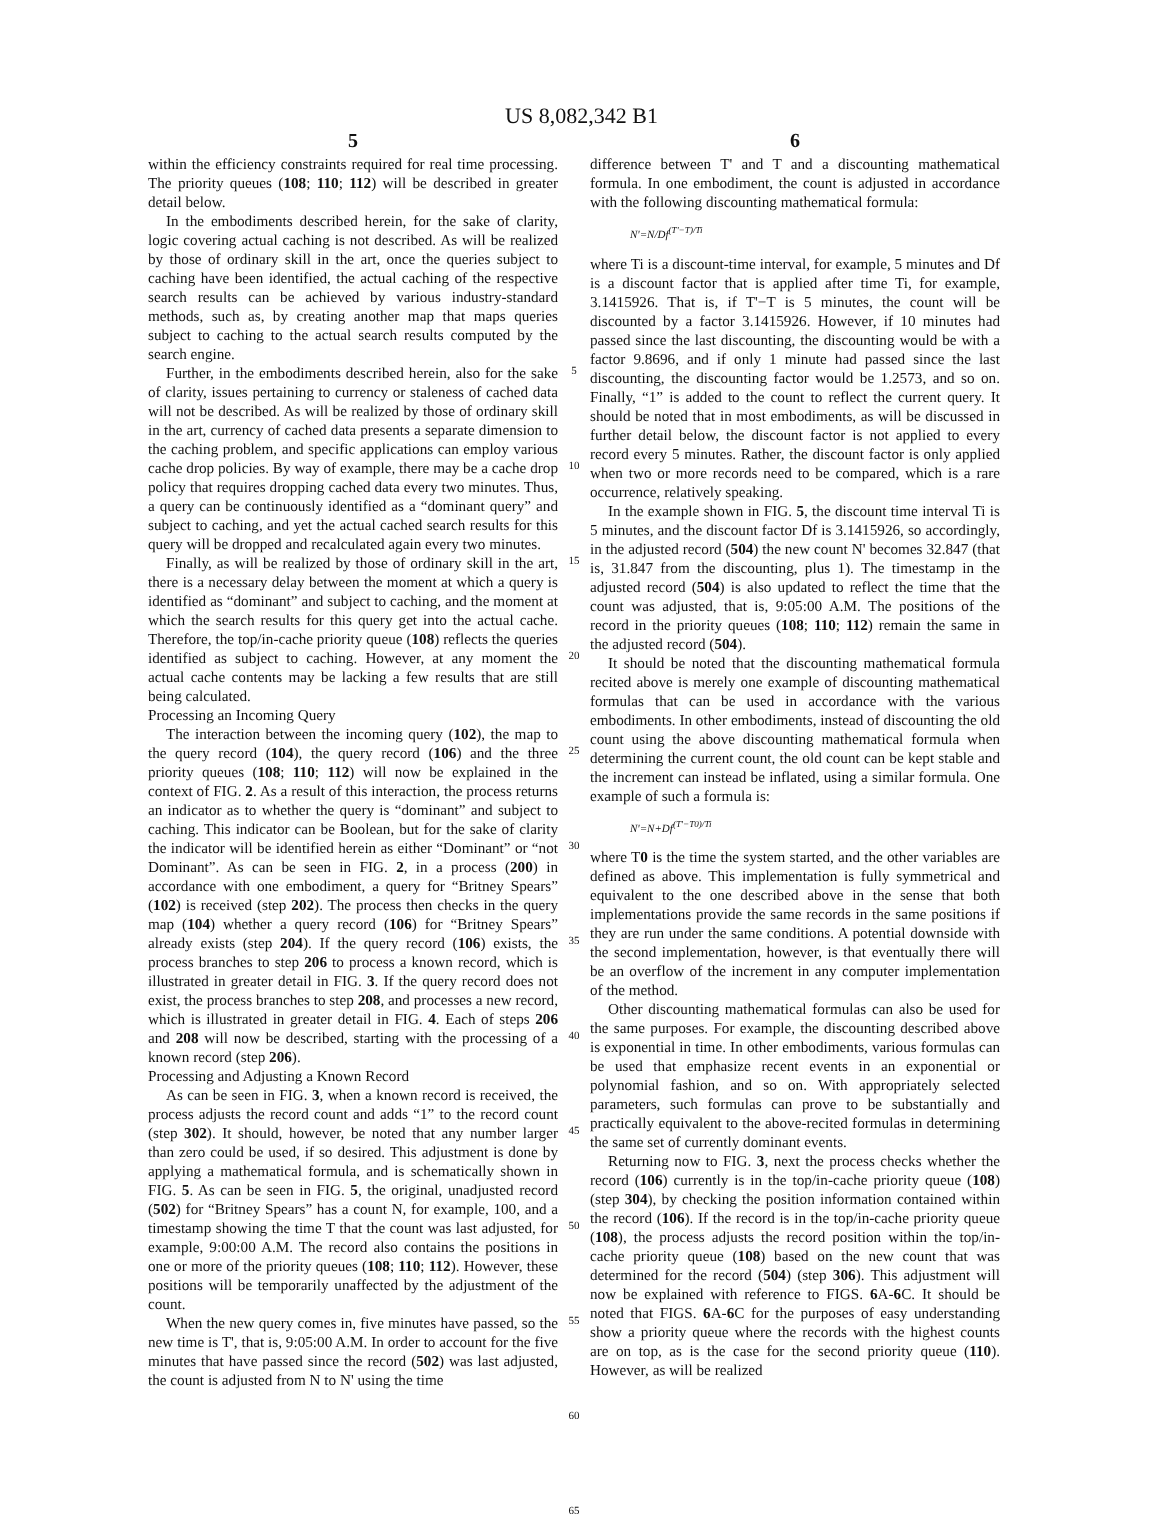US 8,082,342 B1
5
within the efficiency constraints required for real time processing. The priority queues (108; 110; 112) will be described in greater detail below.
In the embodiments described herein, for the sake of clarity, logic covering actual caching is not described. As will be realized by those of ordinary skill in the art, once the queries subject to caching have been identified, the actual caching of the respective search results can be achieved by various industry-standard methods, such as, by creating another map that maps queries subject to caching to the actual search results computed by the search engine.
Further, in the embodiments described herein, also for the sake of clarity, issues pertaining to currency or staleness of cached data will not be described. As will be realized by those of ordinary skill in the art, currency of cached data presents a separate dimension to the caching problem, and specific applications can employ various cache drop policies. By way of example, there may be a cache drop policy that requires dropping cached data every two minutes. Thus, a query can be continuously identified as a “dominant query” and subject to caching, and yet the actual cached search results for this query will be dropped and recalculated again every two minutes.
Finally, as will be realized by those of ordinary skill in the art, there is a necessary delay between the moment at which a query is identified as “dominant” and subject to caching, and the moment at which the search results for this query get into the actual cache. Therefore, the top/in-cache priority queue (108) reflects the queries identified as subject to caching. However, at any moment the actual cache contents may be lacking a few results that are still being calculated.
Processing an Incoming Query
The interaction between the incoming query (102), the map to the query record (104), the query record (106) and the three priority queues (108; 110; 112) will now be explained in the context of FIG. 2. As a result of this interaction, the process returns an indicator as to whether the query is “dominant” and subject to caching. This indicator can be Boolean, but for the sake of clarity the indicator will be identified herein as either “Dominant” or “not Dominant”. As can be seen in FIG. 2, in a process (200) in accordance with one embodiment, a query for “Britney Spears” (102) is received (step 202). The process then checks in the query map (104) whether a query record (106) for “Britney Spears” already exists (step 204). If the query record (106) exists, the process branches to step 206 to process a known record, which is illustrated in greater detail in FIG. 3. If the query record does not exist, the process branches to step 208, and processes a new record, which is illustrated in greater detail in FIG. 4. Each of steps 206 and 208 will now be described, starting with the processing of a known record (step 206).
Processing and Adjusting a Known Record
As can be seen in FIG. 3, when a known record is received, the process adjusts the record count and adds “1” to the record count (step 302). It should, however, be noted that any number larger than zero could be used, if so desired. This adjustment is done by applying a mathematical formula, and is schematically shown in FIG. 5. As can be seen in FIG. 5, the original, unadjusted record (502) for “Britney Spears” has a count N, for example, 100, and a timestamp showing the time T that the count was last adjusted, for example, 9:00:00 A.M. The record also contains the positions in one or more of the priority queues (108; 110; 112). However, these positions will be temporarily unaffected by the adjustment of the count.
When the new query comes in, five minutes have passed, so the new time is T', that is, 9:05:00 A.M. In order to account for the five minutes that have passed since the record (502) was last adjusted, the count is adjusted from N to N' using the time
5
10
15
20
25
30
35
40
45
50
55
60
65
6
difference between T' and T and a discounting mathematical formula. In one embodiment, the count is adjusted in accordance with the following discounting mathematical formula:
N'=N/Df<sup>(T'−T)/Ti</sup>
where Ti is a discount-time interval, for example, 5 minutes and Df is a discount factor that is applied after time Ti, for example, 3.1415926. That is, if T'−T is 5 minutes, the count will be discounted by a factor 3.1415926. However, if 10 minutes had passed since the last discounting, the discounting would be with a factor 9.8696, and if only 1 minute had passed since the last discounting, the discounting factor would be 1.2573, and so on. Finally, “1” is added to the count to reflect the current query. It should be noted that in most embodiments, as will be discussed in further detail below, the discount factor is not applied to every record every 5 minutes. Rather, the discount factor is only applied when two or more records need to be compared, which is a rare occurrence, relatively speaking.
In the example shown in FIG. 5, the discount time interval Ti is 5 minutes, and the discount factor Df is 3.1415926, so accordingly, in the adjusted record (504) the new count N' becomes 32.847 (that is, 31.847 from the discounting, plus 1). The timestamp in the adjusted record (504) is also updated to reflect the time that the count was adjusted, that is, 9:05:00 A.M. The positions of the record in the priority queues (108; 110; 112) remain the same in the adjusted record (504).
It should be noted that the discounting mathematical formula recited above is merely one example of discounting mathematical formulas that can be used in accordance with the various embodiments. In other embodiments, instead of discounting the old count using the above discounting mathematical formula when determining the current count, the old count can be kept stable and the increment can instead be inflated, using a similar formula. One example of such a formula is:
N'=N+Df<sup>(T'−T0)/Ti</sup>
where T0 is the time the system started, and the other variables are defined as above. This implementation is fully symmetrical and equivalent to the one described above in the sense that both implementations provide the same records in the same positions if they are run under the same conditions. A potential downside with the second implementation, however, is that eventually there will be an overflow of the increment in any computer implementation of the method.
Other discounting mathematical formulas can also be used for the same purposes. For example, the discounting described above is exponential in time. In other embodiments, various formulas can be used that emphasize recent events in an exponential or polynomial fashion, and so on. With appropriately selected parameters, such formulas can prove to be substantially and practically equivalent to the above-recited formulas in determining the same set of currently dominant events.
Returning now to FIG. 3, next the process checks whether the record (106) currently is in the top/in-cache priority queue (108) (step 304), by checking the position information contained within the record (106). If the record is in the top/in-cache priority queue (108), the process adjusts the record position within the top/in-cache priority queue (108) based on the new count that was determined for the record (504) (step 306). This adjustment will now be explained with reference to FIGS. 6 A-6 C. It should be noted that FIGS. 6 A-6 C for the purposes of easy understanding show a priority queue where the records with the highest counts are on top, as is the case for the second priority queue (110). However, as will be realized